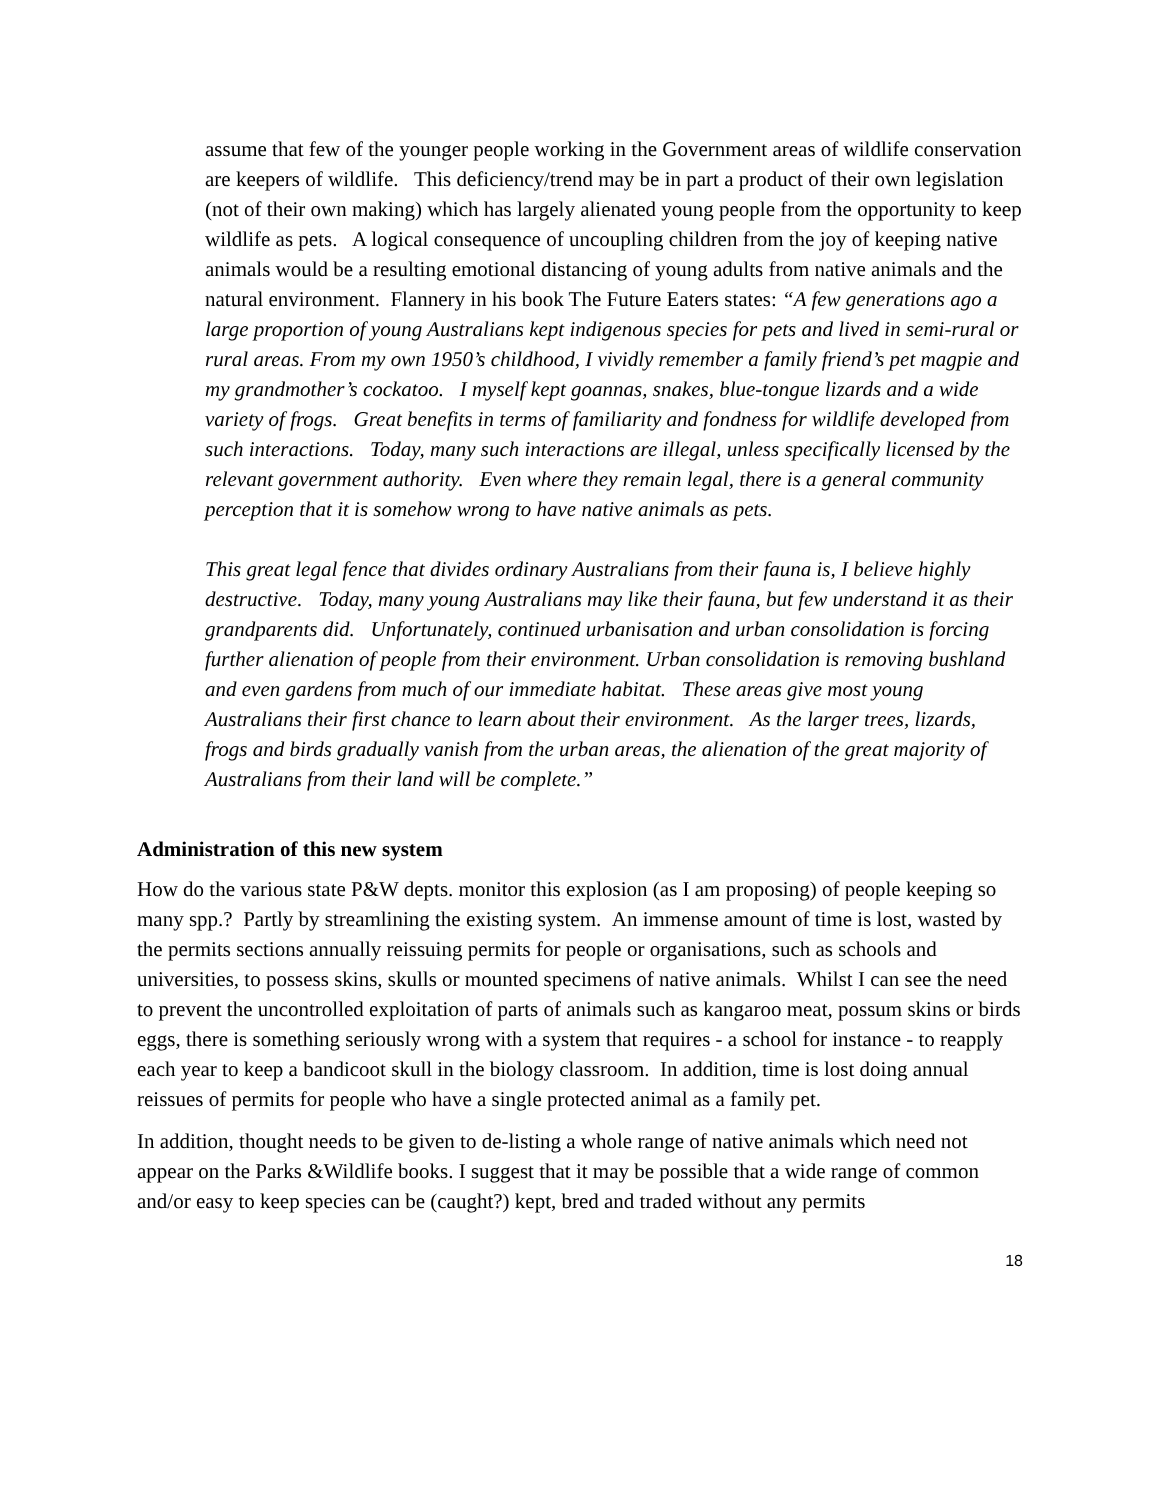assume that few of the younger people working in the Government areas of wildlife conservation are keepers of wildlife. This deficiency/trend may be in part a product of their own legislation (not of their own making) which has largely alienated young people from the opportunity to keep wildlife as pets. A logical consequence of uncoupling children from the joy of keeping native animals would be a resulting emotional distancing of young adults from native animals and the natural environment. Flannery in his book The Future Eaters states: “A few generations ago a large proportion of young Australians kept indigenous species for pets and lived in semi-rural or rural areas. From my own 1950’s childhood, I vividly remember a family friend’s pet magpie and my grandmother’s cockatoo. I myself kept goannas, snakes, blue-tongue lizards and a wide variety of frogs. Great benefits in terms of familiarity and fondness for wildlife developed from such interactions. Today, many such interactions are illegal, unless specifically licensed by the relevant government authority. Even where they remain legal, there is a general community perception that it is somehow wrong to have native animals as pets.
This great legal fence that divides ordinary Australians from their fauna is, I believe highly destructive. Today, many young Australians may like their fauna, but few understand it as their grandparents did. Unfortunately, continued urbanisation and urban consolidation is forcing further alienation of people from their environment. Urban consolidation is removing bushland and even gardens from much of our immediate habitat. These areas give most young Australians their first chance to learn about their environment. As the larger trees, lizards, frogs and birds gradually vanish from the urban areas, the alienation of the great majority of Australians from their land will be complete.”
Administration of this new system
How do the various state P&W depts. monitor this explosion (as I am proposing) of people keeping so many spp.? Partly by streamlining the existing system. An immense amount of time is lost, wasted by the permits sections annually reissuing permits for people or organisations, such as schools and universities, to possess skins, skulls or mounted specimens of native animals. Whilst I can see the need to prevent the uncontrolled exploitation of parts of animals such as kangaroo meat, possum skins or birds eggs, there is something seriously wrong with a system that requires - a school for instance - to reapply each year to keep a bandicoot skull in the biology classroom. In addition, time is lost doing annual reissues of permits for people who have a single protected animal as a family pet.
In addition, thought needs to be given to de-listing a whole range of native animals which need not appear on the Parks &Wildlife books. I suggest that it may be possible that a wide range of common and/or easy to keep species can be (caught?) kept, bred and traded without any permits
18